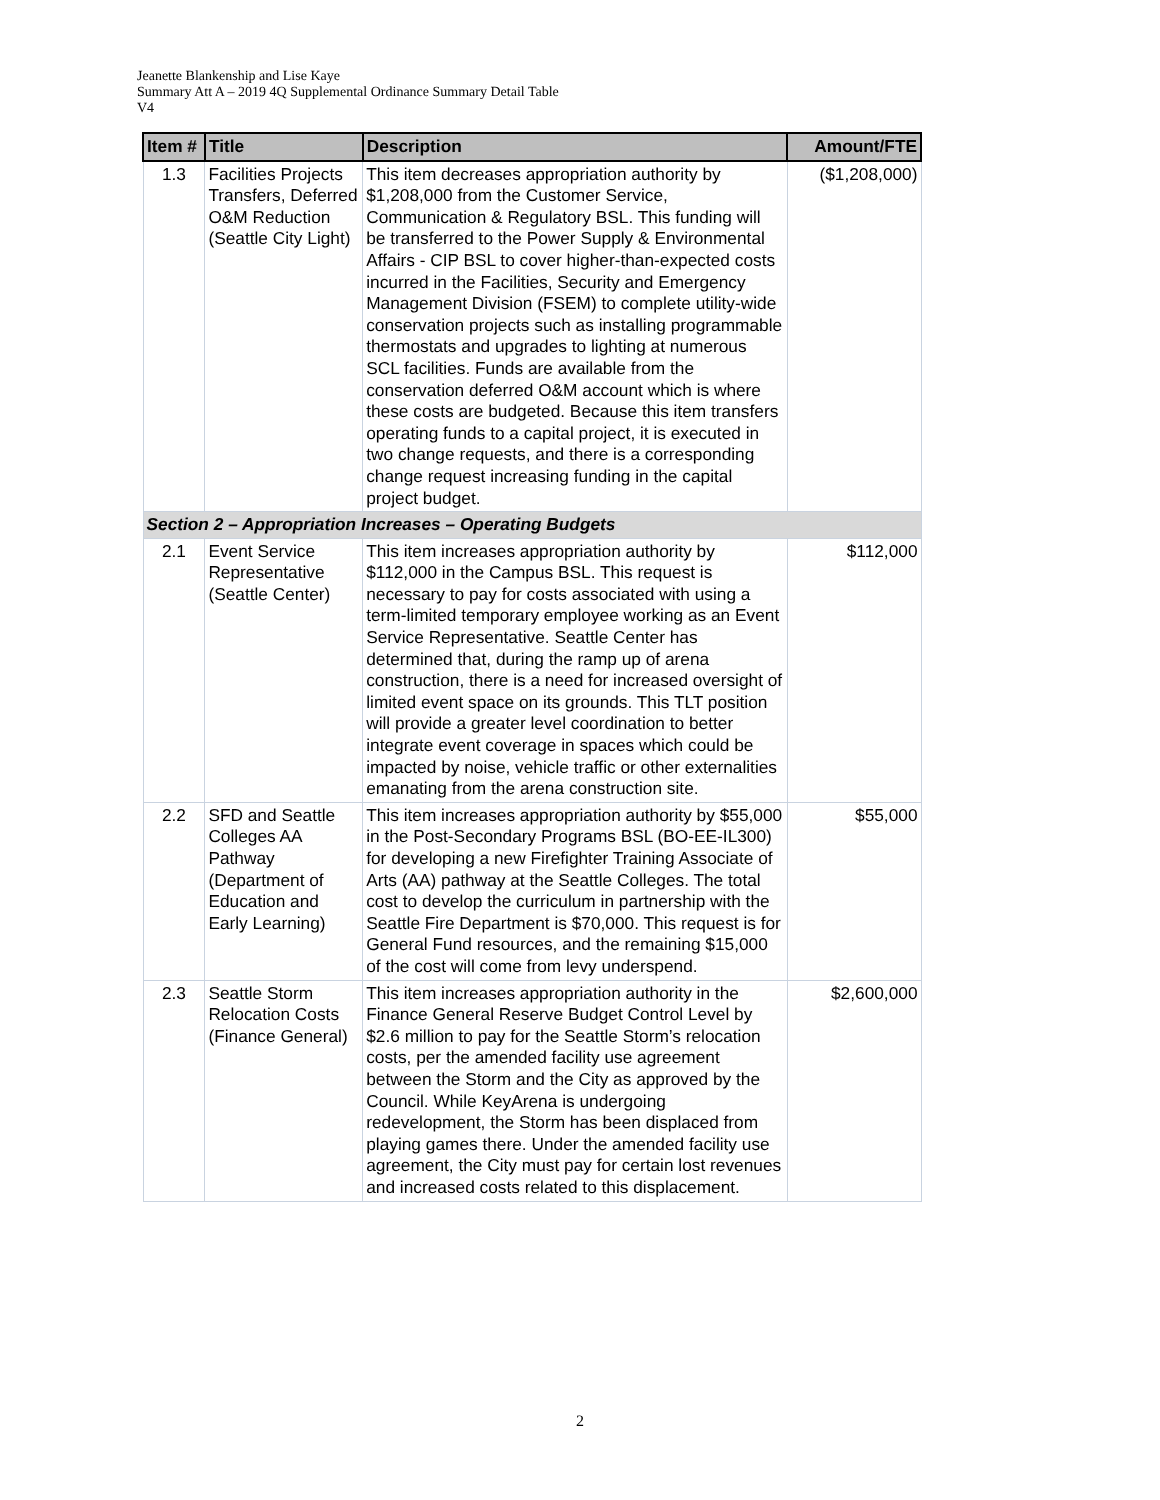Jeanette Blankenship and Lise Kaye
Summary Att A – 2019 4Q Supplemental Ordinance Summary Detail Table
V4
| Item # | Title | Description | Amount/FTE |
| --- | --- | --- | --- |
| 1.3 | Facilities Projects Transfers, Deferred O&M Reduction (Seattle City Light) | This item decreases appropriation authority by $1,208,000 from the Customer Service, Communication & Regulatory BSL. This funding will be transferred to the Power Supply & Environmental Affairs - CIP BSL to cover higher-than-expected costs incurred in the Facilities, Security and Emergency Management Division (FSEM) to complete utility-wide conservation projects such as installing programmable thermostats and upgrades to lighting at numerous SCL facilities. Funds are available from the conservation deferred O&M account which is where these costs are budgeted. Because this item transfers operating funds to a capital project, it is executed in two change requests, and there is a corresponding change request increasing funding in the capital project budget. | ($1,208,000) |
| Section 2 – Appropriation Increases – Operating Budgets | | | |
| 2.1 | Event Service Representative (Seattle Center) | This item increases appropriation authority by $112,000 in the Campus BSL. This request is necessary to pay for costs associated with using a term-limited temporary employee working as an Event Service Representative. Seattle Center has determined that, during the ramp up of arena construction, there is a need for increased oversight of limited event space on its grounds. This TLT position will provide a greater level coordination to better integrate event coverage in spaces which could be impacted by noise, vehicle traffic or other externalities emanating from the arena construction site. | $112,000 |
| 2.2 | SFD and Seattle Colleges AA Pathway (Department of Education and Early Learning) | This item increases appropriation authority by $55,000 in the Post-Secondary Programs BSL (BO-EE-IL300) for developing a new Firefighter Training Associate of Arts (AA) pathway at the Seattle Colleges. The total cost to develop the curriculum in partnership with the Seattle Fire Department is $70,000. This request is for General Fund resources, and the remaining $15,000 of the cost will come from levy underspend. | $55,000 |
| 2.3 | Seattle Storm Relocation Costs (Finance General) | This item increases appropriation authority in the Finance General Reserve Budget Control Level by $2.6 million to pay for the Seattle Storm’s relocation costs, per the amended facility use agreement between the Storm and the City as approved by the Council. While KeyArena is undergoing redevelopment, the Storm has been displaced from playing games there. Under the amended facility use agreement, the City must pay for certain lost revenues and increased costs related to this displacement. | $2,600,000 |
2